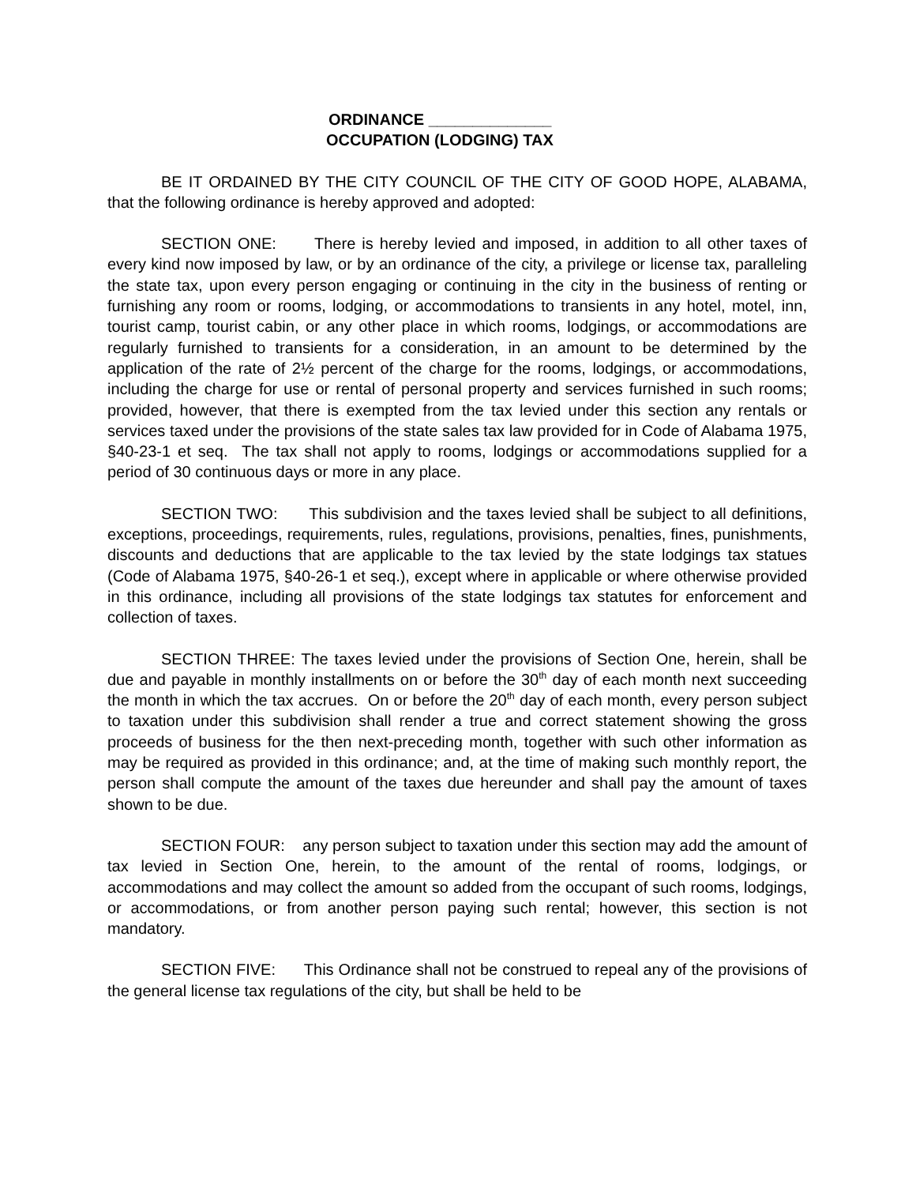ORDINANCE ______________
OCCUPATION (LODGING) TAX
BE IT ORDAINED BY THE CITY COUNCIL OF THE CITY OF GOOD HOPE, ALABAMA, that the following ordinance is hereby approved and adopted:
SECTION ONE: There is hereby levied and imposed, in addition to all other taxes of every kind now imposed by law, or by an ordinance of the city, a privilege or license tax, paralleling the state tax, upon every person engaging or continuing in the city in the business of renting or furnishing any room or rooms, lodging, or accommodations to transients in any hotel, motel, inn, tourist camp, tourist cabin, or any other place in which rooms, lodgings, or accommodations are regularly furnished to transients for a consideration, in an amount to be determined by the application of the rate of 2½ percent of the charge for the rooms, lodgings, or accommodations, including the charge for use or rental of personal property and services furnished in such rooms; provided, however, that there is exempted from the tax levied under this section any rentals or services taxed under the provisions of the state sales tax law provided for in Code of Alabama 1975, §40-23-1 et seq. The tax shall not apply to rooms, lodgings or accommodations supplied for a period of 30 continuous days or more in any place.
SECTION TWO: This subdivision and the taxes levied shall be subject to all definitions, exceptions, proceedings, requirements, rules, regulations, provisions, penalties, fines, punishments, discounts and deductions that are applicable to the tax levied by the state lodgings tax statues (Code of Alabama 1975, §40-26-1 et seq.), except where in applicable or where otherwise provided in this ordinance, including all provisions of the state lodgings tax statutes for enforcement and collection of taxes.
SECTION THREE: The taxes levied under the provisions of Section One, herein, shall be due and payable in monthly installments on or before the 30<sup>th</sup> day of each month next succeeding the month in which the tax accrues. On or before the 20<sup>th</sup> day of each month, every person subject to taxation under this subdivision shall render a true and correct statement showing the gross proceeds of business for the then next-preceding month, together with such other information as may be required as provided in this ordinance; and, at the time of making such monthly report, the person shall compute the amount of the taxes due hereunder and shall pay the amount of taxes shown to be due.
SECTION FOUR: any person subject to taxation under this section may add the amount of tax levied in Section One, herein, to the amount of the rental of rooms, lodgings, or accommodations and may collect the amount so added from the occupant of such rooms, lodgings, or accommodations, or from another person paying such rental; however, this section is not mandatory.
SECTION FIVE: This Ordinance shall not be construed to repeal any of the provisions of the general license tax regulations of the city, but shall be held to be